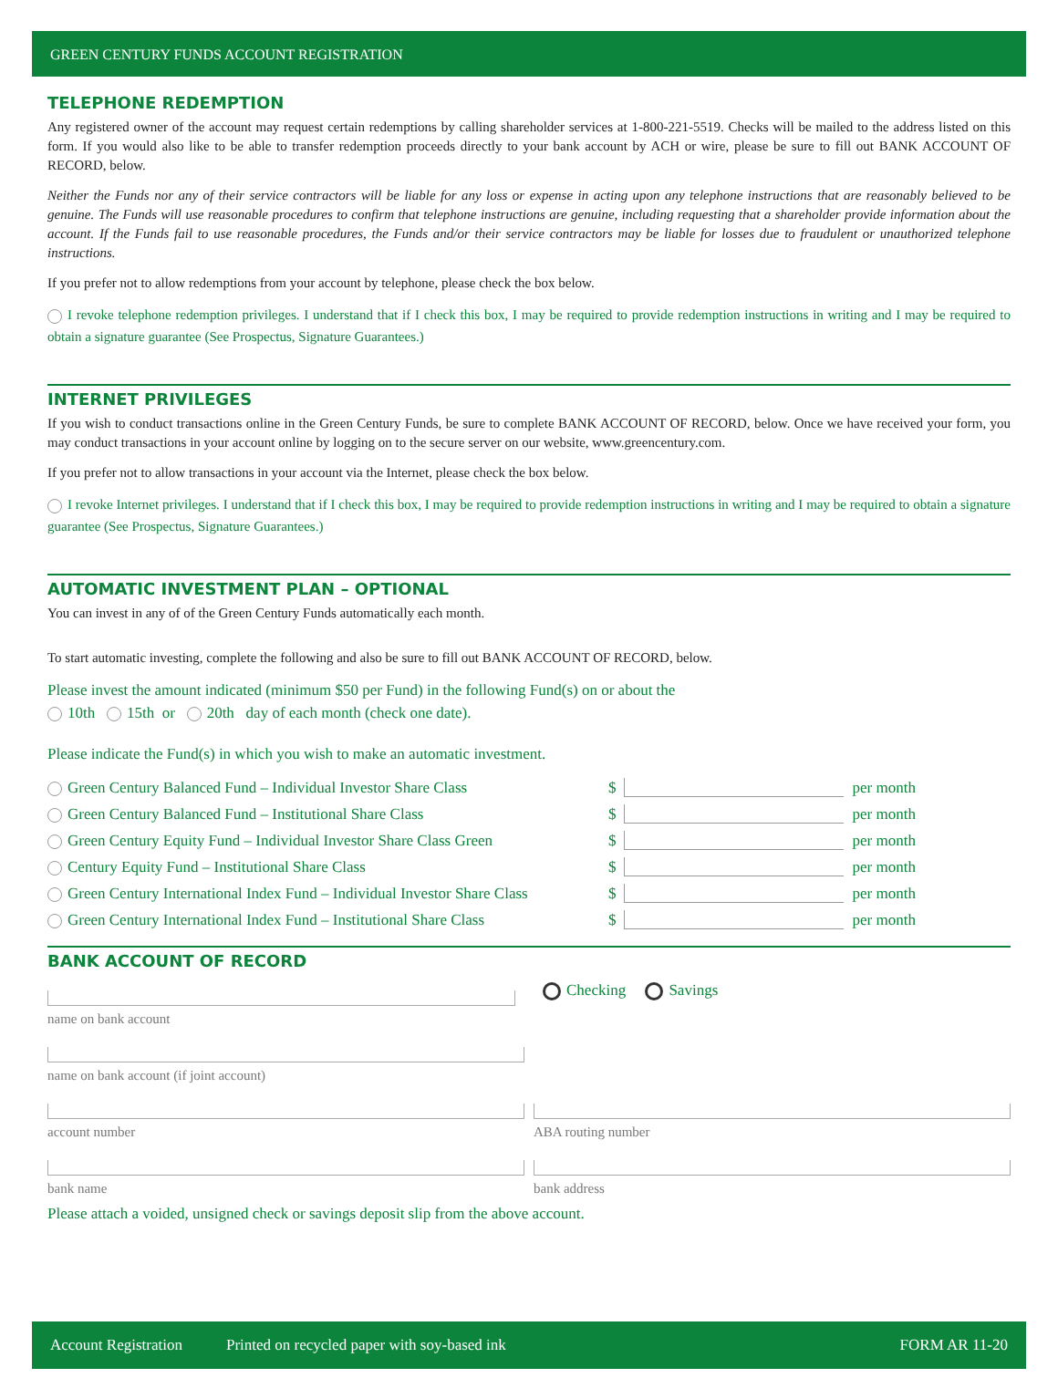GREEN CENTURY FUNDS ACCOUNT REGISTRATION
TELEPHONE REDEMPTION
Any registered owner of the account may request certain redemptions by calling shareholder services at 1-800-221-5519. Checks will be mailed to the address listed on this form. If you would also like to be able to transfer redemption proceeds directly to your bank account by ACH or wire, please be sure to fill out BANK ACCOUNT OF RECORD, below.
Neither the Funds nor any of their service contractors will be liable for any loss or expense in acting upon any telephone instructions that are reasonably believed to be genuine. The Funds will use reasonable procedures to confirm that telephone instructions are genuine, including requesting that a shareholder provide information about the account. If the Funds fail to use reasonable procedures, the Funds and/or their service contractors may be liable for losses due to fraudulent or unauthorized telephone instructions.
If you prefer not to allow redemptions from your account by telephone, please check the box below.
I revoke telephone redemption privileges. I understand that if I check this box, I may be required to provide redemption instructions in writing and I may be required to obtain a signature guarantee (See Prospectus, Signature Guarantees.)
INTERNET PRIVILEGES
If you wish to conduct transactions online in the Green Century Funds, be sure to complete BANK ACCOUNT OF RECORD, below. Once we have received your form, you may conduct transactions in your account online by logging on to the secure server on our website, www.greencentury.com.
If you prefer not to allow transactions in your account via the Internet, please check the box below.
I revoke Internet privileges. I understand that if I check this box, I may be required to provide redemption instructions in writing and I may be required to obtain a signature guarantee (See Prospectus, Signature Guarantees.)
AUTOMATIC INVESTMENT PLAN – OPTIONAL
You can invest in any of of the Green Century Funds automatically each month.
To start automatic investing, complete the following and also be sure to fill out BANK ACCOUNT OF RECORD, below.
Please invest the amount indicated (minimum $50 per Fund) in the following Fund(s) on or about the
10th 15th or 20th day of each month (check one date).
Please indicate the Fund(s) in which you wish to make an automatic investment.
Green Century Balanced Fund – Individual Investor Share Class $ per month
Green Century Balanced Fund – Institutional Share Class $ per month
Green Century Equity Fund – Individual Investor Share Class Green $ per month
Century Equity Fund – Institutional Share Class $ per month
Green Century International Index Fund – Individual Investor Share Class $ per month
Green Century International Index Fund – Institutional Share Class $ per month
BANK ACCOUNT OF RECORD
name on bank account
Checking Savings
name on bank account (if joint account)
account number ABA routing number
bank name bank address
Please attach a voided, unsigned check or savings deposit slip from the above account.
Account Registration Printed on recycled paper with soy-based ink FORM AR 11-20